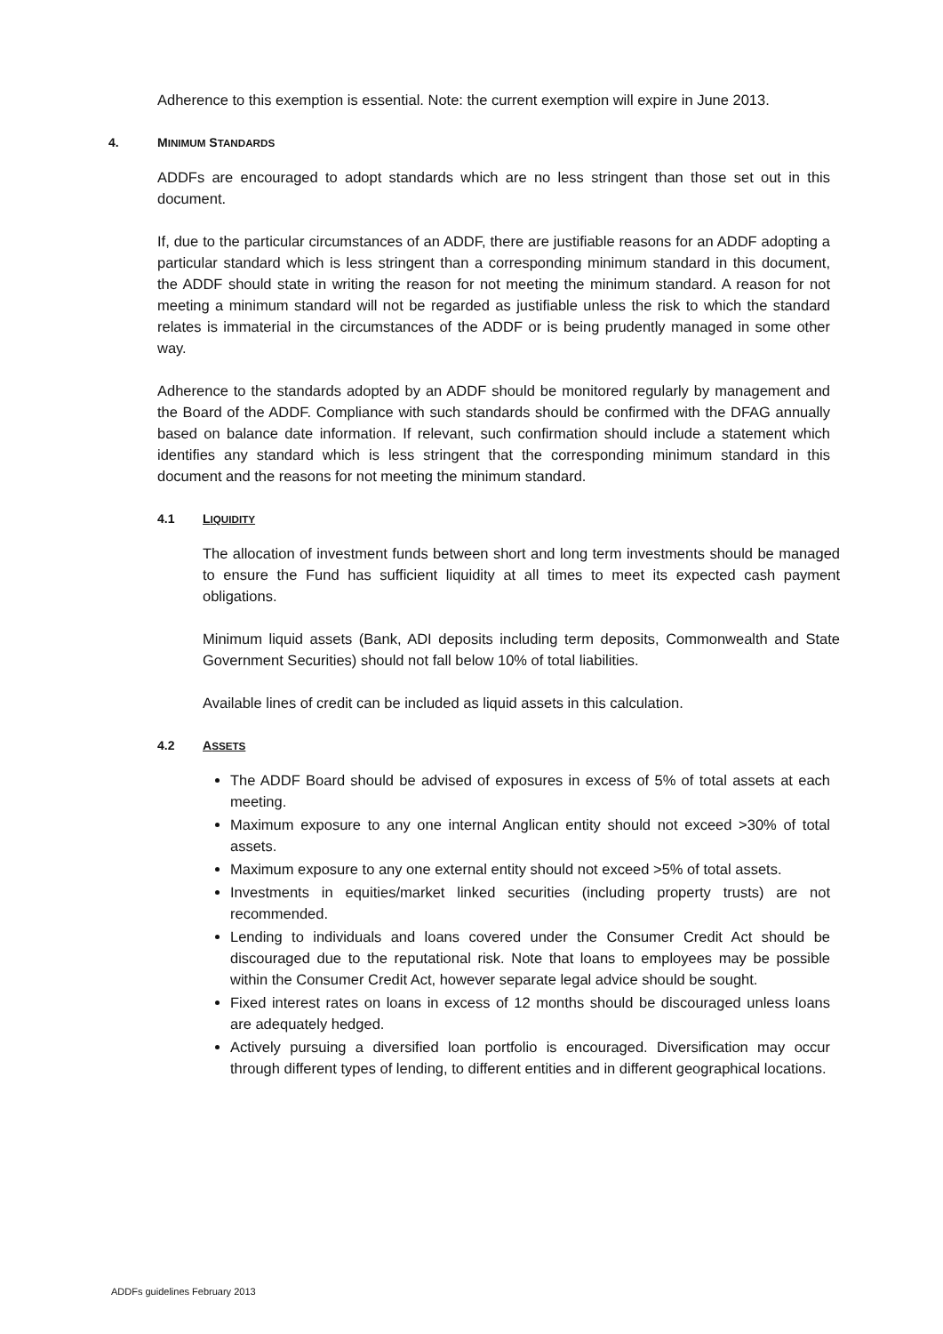Adherence to this exemption is essential. Note: the current exemption will expire in June 2013.
4. MINIMUM STANDARDS
ADDFs are encouraged to adopt standards which are no less stringent than those set out in this document.
If, due to the particular circumstances of an ADDF, there are justifiable reasons for an ADDF adopting a particular standard which is less stringent than a corresponding minimum standard in this document, the ADDF should state in writing the reason for not meeting the minimum standard. A reason for not meeting a minimum standard will not be regarded as justifiable unless the risk to which the standard relates is immaterial in the circumstances of the ADDF or is being prudently managed in some other way.
Adherence to the standards adopted by an ADDF should be monitored regularly by management and the Board of the ADDF. Compliance with such standards should be confirmed with the DFAG annually based on balance date information. If relevant, such confirmation should include a statement which identifies any standard which is less stringent that the corresponding minimum standard in this document and the reasons for not meeting the minimum standard.
4.1 LIQUIDITY
The allocation of investment funds between short and long term investments should be managed to ensure the Fund has sufficient liquidity at all times to meet its expected cash payment obligations.
Minimum liquid assets (Bank, ADI deposits including term deposits, Commonwealth and State Government Securities) should not fall below 10% of total liabilities.
Available lines of credit can be included as liquid assets in this calculation.
4.2 ASSETS
The ADDF Board should be advised of exposures in excess of 5% of total assets at each meeting.
Maximum exposure to any one internal Anglican entity should not exceed >30% of total assets.
Maximum exposure to any one external entity should not exceed >5% of total assets.
Investments in equities/market linked securities (including property trusts) are not recommended.
Lending to individuals and loans covered under the Consumer Credit Act should be discouraged due to the reputational risk. Note that loans to employees may be possible within the Consumer Credit Act, however separate legal advice should be sought.
Fixed interest rates on loans in excess of 12 months should be discouraged unless loans are adequately hedged.
Actively pursuing a diversified loan portfolio is encouraged. Diversification may occur through different types of lending, to different entities and in different geographical locations.
ADDFs guidelines February 2013